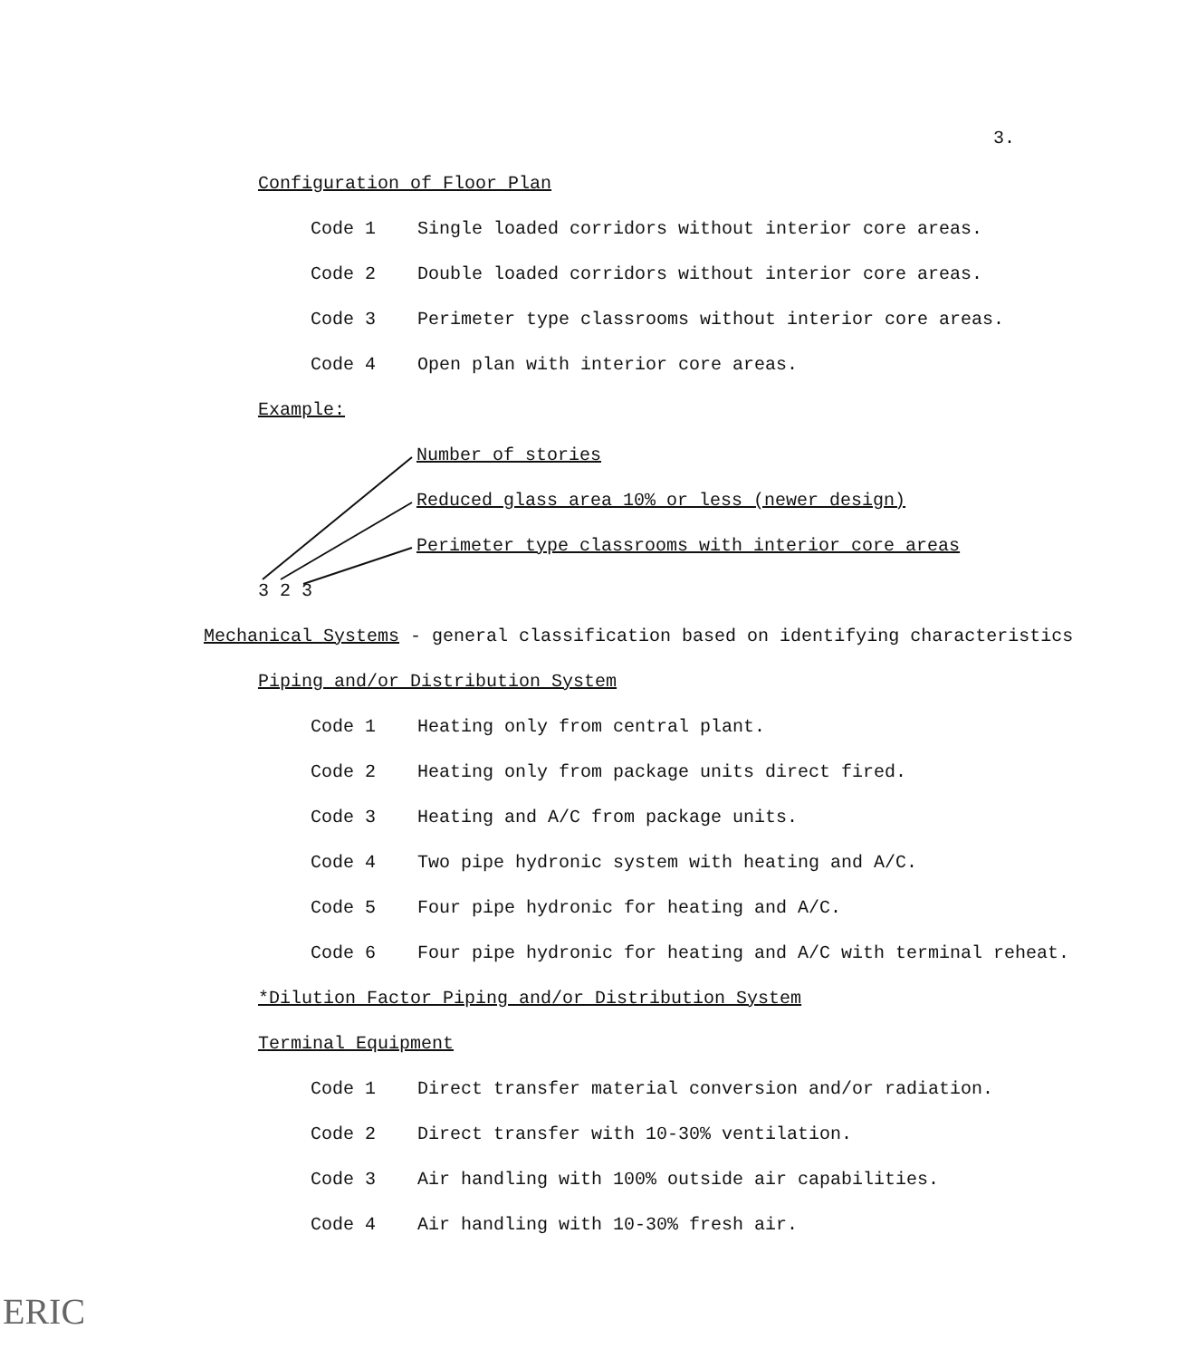3.
Configuration of Floor Plan
Code 1 Single loaded corridors without interior core areas.
Code 2 Double loaded corridors without interior core areas.
Code 3 Perimeter type classrooms without interior core areas.
Code 4 Open plan with interior core areas.
Example:
Number of stories
Reduced glass area 10% or less (newer design)
Perimeter type classrooms with interior core areas
3 2 3
Mechanical Systems - general classification based on identifying characteristics
Piping and/or Distribution System
Code 1 Heating only from central plant.
Code 2 Heating only from package units direct fired.
Code 3 Heating and A/C from package units.
Code 4 Two pipe hydronic system with heating and A/C.
Code 5 Four pipe hydronic for heating and A/C.
Code 6 Four pipe hydronic for heating and A/C with terminal reheat.
*Dilution Factor Piping and/or Distribution System
Terminal Equipment
Code 1 Direct transfer material conversion and/or radiation.
Code 2 Direct transfer with 10-30% ventilation.
Code 3 Air handling with 100% outside air capabilities.
Code 4 Air handling with 10-30% fresh air.
ERIC